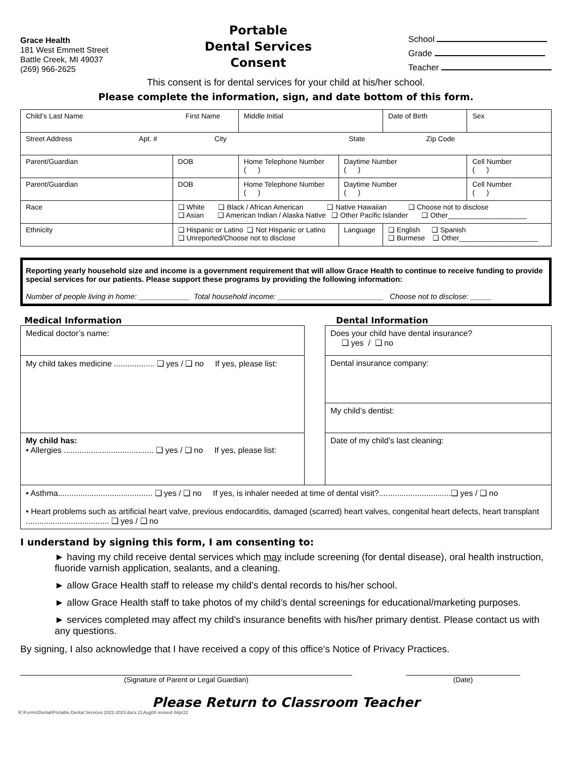Grace Health
181 West Emmett Street
Battle Creek, MI 49037
(269) 966-2625
Portable
Dental Services
Consent
School
Grade
Teacher
This consent is for dental services for your child at his/her school.
Please complete the information, sign, and date bottom of this form.
| Child’s Last Name First Name | | | Middle Initial | | Date of Birth | Sex |
| Street Address Apt. # City State Zip Code | | | | | | |
| Parent/Guardian | | DOB | Home Telephone Number ( ) | Daytime Number ( ) | | Cell Number ( ) |
| Parent/Guardian | | DOB | Home Telephone Number ( ) | Daytime Number ( ) | | Cell Number ( ) |
| Race | ❑ White ❑ Black / African American ❑ Native Hawaiian ❑ Choose not to disclose ❑ Asian ❑ American Indian / Alaska Native ❑ Other Pacific Islander ❑ Other____________________ | | | | | |
| Ethnicity | ❑ Hispanic or Latino ❑ Not Hispanic or Latino ❑ Unreported/Choose not to disclose | | | Language | ❑ English ❑ Spanish ❑ Burmese ❑ Other____________________ | |
Reporting yearly household size and income is a government requirement that will allow Grace Health to continue to receive funding to provide special services for our patients. Please support these programs by providing the following information:
Number of people living in home: ____________ Total household income: _________________________ Choose not to disclose: _____
Medical Information Dental Information
| Medical doctor’s name: | | Does your child have dental insurance? ❑ yes / ❑ no |
| My child takes medicine .................. ❑ yes / ❑ no If yes, please list: | | Dental insurance company: |
| | | My child’s dentist: |
| My child has: • Allergies ........................................ ❑ yes / ❑ no If yes, please list: | | Date of my child’s last cleaning: |
| • Asthma.......................................... ❑ yes / ❑ no If yes, is inhaler needed at time of dental visit?................................❑ yes / ❑ no • Heart problems such as artificial heart valve, previous endocarditis, damaged (scarred) heart valves, congenital heart defects, heart transplant ..................................... ❑ yes / ❑ no | | |
I understand by signing this form, I am consenting to:
► having my child receive dental services which may include screening (for dental disease), oral health instruction, fluoride varnish application, sealants, and a cleaning.
► allow Grace Health staff to release my child’s dental records to his/her school.
► allow Grace Health staff to take photos of my child’s dental screenings for educational/marketing purposes.
► services completed may affect my child’s insurance benefits with his/her primary dentist. Please contact us with any questions.
By signing, I also acknowledge that I have received a copy of this office’s Notice of Privacy Practices.
(Signature of Parent or Legal Guardian) (Date)
Please Return to Classroom Teacher
R:\Forms\Dental\Portable Dental Services 2022-2023.docx 21Aug08 revised 4Apr22